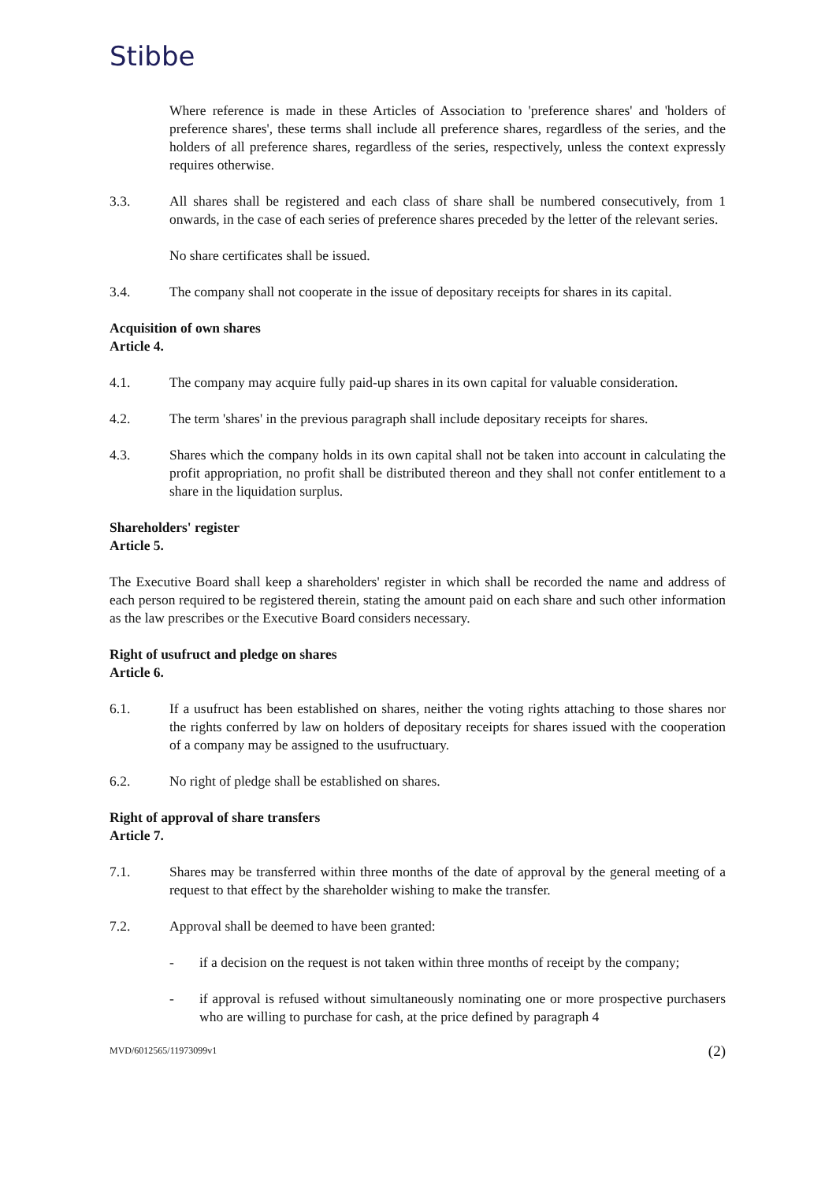Stibbe
Where reference is made in these Articles of Association to 'preference shares' and 'holders of preference shares', these terms shall include all preference shares, regardless of the series, and the holders of all preference shares, regardless of the series, respectively, unless the context expressly requires otherwise.
3.3. All shares shall be registered and each class of share shall be numbered consecutively, from 1 onwards, in the case of each series of preference shares preceded by the letter of the relevant series.
No share certificates shall be issued.
3.4. The company shall not cooperate in the issue of depositary receipts for shares in its capital.
Acquisition of own shares
Article 4.
4.1. The company may acquire fully paid-up shares in its own capital for valuable consideration.
4.2. The term 'shares' in the previous paragraph shall include depositary receipts for shares.
4.3. Shares which the company holds in its own capital shall not be taken into account in calculating the profit appropriation, no profit shall be distributed thereon and they shall not confer entitlement to a share in the liquidation surplus.
Shareholders' register
Article 5.
The Executive Board shall keep a shareholders' register in which shall be recorded the name and address of each person required to be registered therein, stating the amount paid on each share and such other information as the law prescribes or the Executive Board considers necessary.
Right of usufruct and pledge on shares
Article 6.
6.1. If a usufruct has been established on shares, neither the voting rights attaching to those shares nor the rights conferred by law on holders of depositary receipts for shares issued with the cooperation of a company may be assigned to the usufructuary.
6.2. No right of pledge shall be established on shares.
Right of approval of share transfers
Article 7.
7.1. Shares may be transferred within three months of the date of approval by the general meeting of a request to that effect by the shareholder wishing to make the transfer.
7.2. Approval shall be deemed to have been granted:
- if a decision on the request is not taken within three months of receipt by the company;
- if approval is refused without simultaneously nominating one or more prospective purchasers who are willing to purchase for cash, at the price defined by paragraph 4
MVD/6012565/11973099v1 (2)